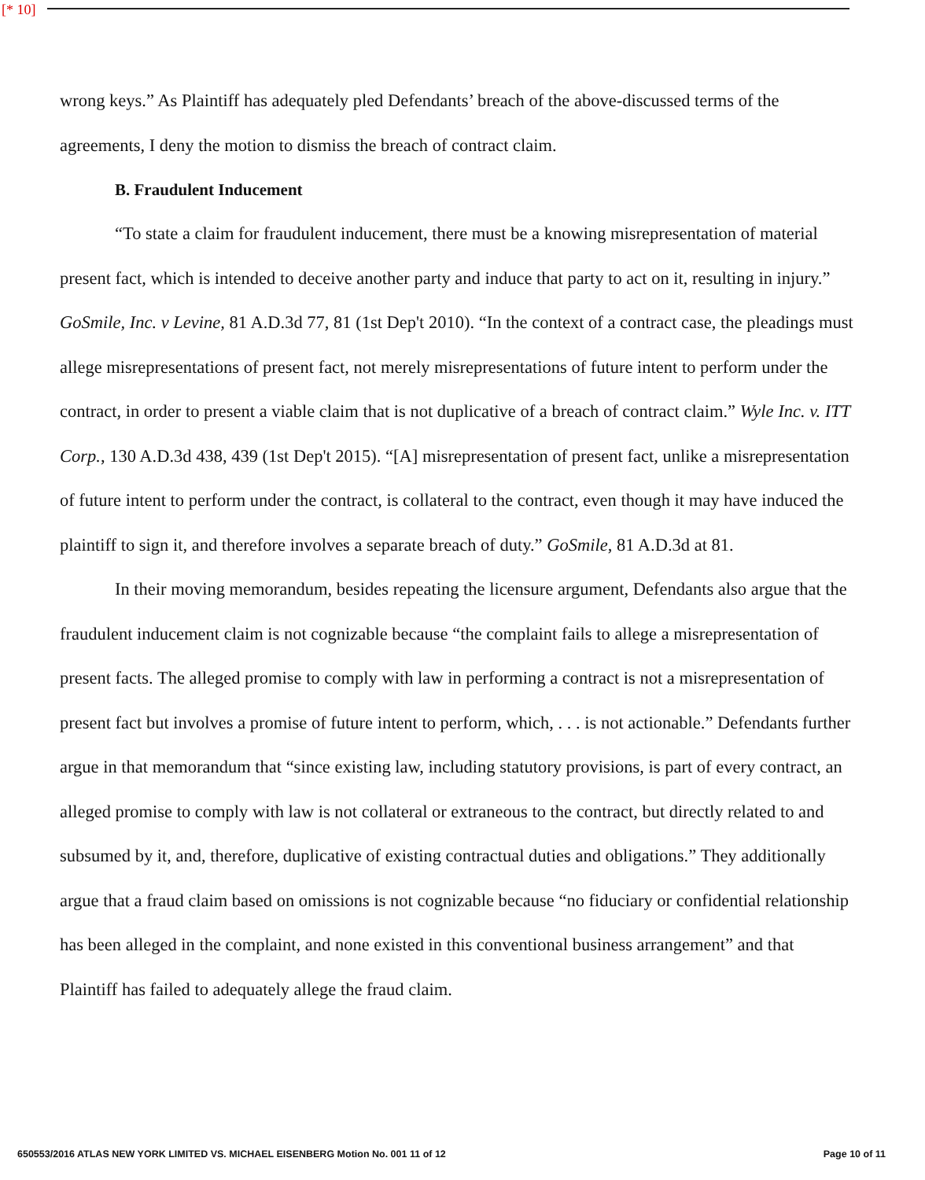[* 10]
wrong keys.” As Plaintiff has adequately pled Defendants’ breach of the above-discussed terms of the agreements, I deny the motion to dismiss the breach of contract claim.
B. Fraudulent Inducement
“To state a claim for fraudulent inducement, there must be a knowing misrepresentation of material present fact, which is intended to deceive another party and induce that party to act on it, resulting in injury.” GoSmile, Inc. v Levine, 81 A.D.3d 77, 81 (1st Dep't 2010). “In the context of a contract case, the pleadings must allege misrepresentations of present fact, not merely misrepresentations of future intent to perform under the contract, in order to present a viable claim that is not duplicative of a breach of contract claim.” Wyle Inc. v. ITT Corp., 130 A.D.3d 438, 439 (1st Dep't 2015). “[A] misrepresentation of present fact, unlike a misrepresentation of future intent to perform under the contract, is collateral to the contract, even though it may have induced the plaintiff to sign it, and therefore involves a separate breach of duty.” GoSmile, 81 A.D.3d at 81.
In their moving memorandum, besides repeating the licensure argument, Defendants also argue that the fraudulent inducement claim is not cognizable because “the complaint fails to allege a misrepresentation of present facts. The alleged promise to comply with law in performing a contract is not a misrepresentation of present fact but involves a promise of future intent to perform, which, . . . is not actionable.” Defendants further argue in that memorandum that “since existing law, including statutory provisions, is part of every contract, an alleged promise to comply with law is not collateral or extraneous to the contract, but directly related to and subsumed by it, and, therefore, duplicative of existing contractual duties and obligations.” They additionally argue that a fraud claim based on omissions is not cognizable because “no fiduciary or confidential relationship has been alleged in the complaint, and none existed in this conventional business arrangement” and that Plaintiff has failed to adequately allege the fraud claim.
650553/2016 ATLAS NEW YORK LIMITED VS. MICHAEL EISENBERG Motion No. 001 11 of 12 Page 10 of 11